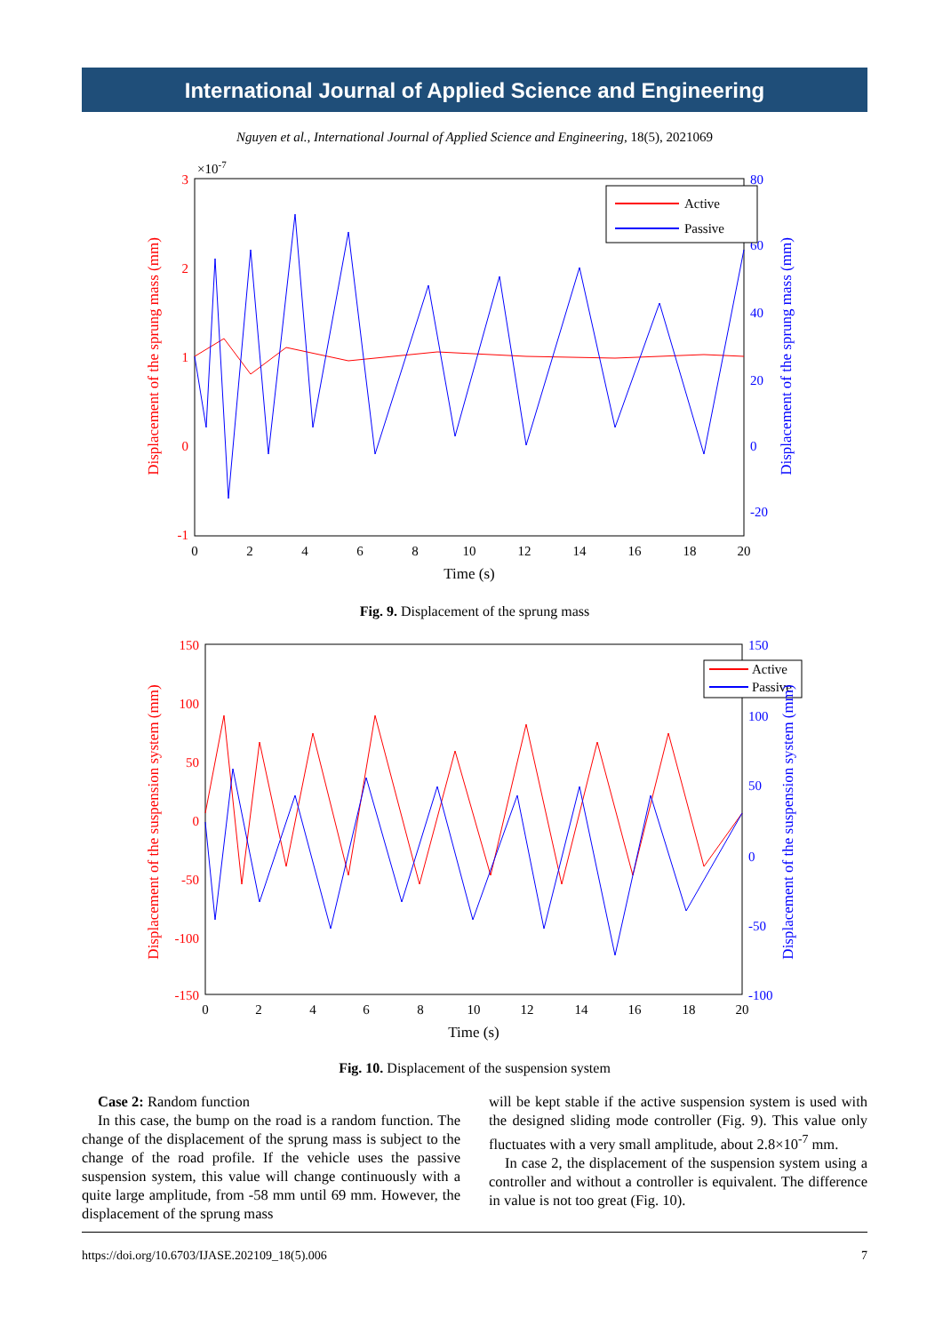International Journal of Applied Science and Engineering
Nguyen et al., International Journal of Applied Science and Engineering, 18(5), 2021069
×10-7
3
2
1
0
-1
80
60
40
20
0
-20
Active
Passive
0
2
4
6
8
10
12
14
16
18
20
Time (s)
Displacement of the sprung mass (mm)
Displacement of the sprung mass (mm)
Fig. 9. Displacement of the sprung mass
150
100
50
0
-50
-100
-150
150
100
50
0
-50
-100
Active
Passive
0
2
4
6
8
10
12
14
16
18
20
Time (s)
Displacement of the suspension system (mm)
Displacement of the suspension system (mm)
Fig. 10. Displacement of the suspension system
Case 2: Random function
In this case, the bump on the road is a random function. The change of the displacement of the sprung mass is subject to the change of the road profile. If the vehicle uses the passive suspension system, this value will change continuously with a quite large amplitude, from -58 mm until 69 mm. However, the displacement of the sprung mass
will be kept stable if the active suspension system is used with the designed sliding mode controller (Fig. 9). This value only fluctuates with a very small amplitude, about 2.8×10<sup>-7</sup> mm.
In case 2, the displacement of the suspension system using a controller and without a controller is equivalent. The difference in value is not too great (Fig. 10).
https://doi.org/10.6703/IJASE.202109_18(5).006 7